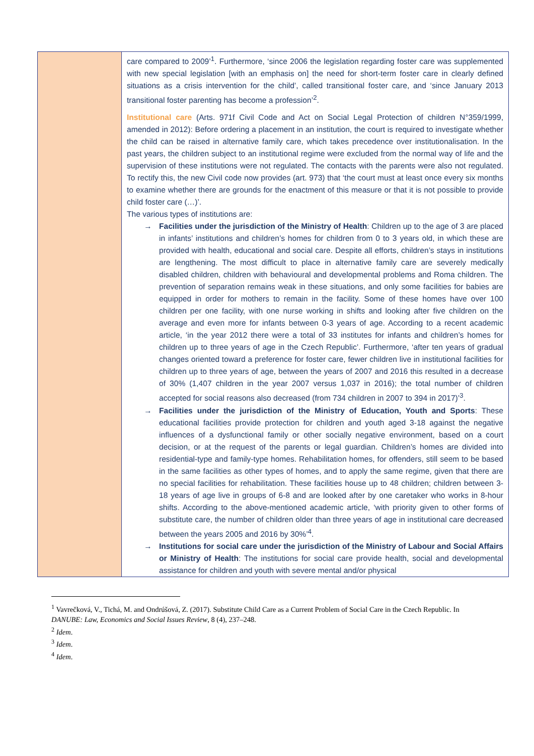| | care compared to 2009’<sup>1</sup>. Furthermore, ‘since 2006 the legislation regarding foster care was supplemented with new special legislation [with an emphasis on] the need for short-term foster care in clearly defined situations as a crisis intervention for the child’, called transitional foster care, and ‘since January 2013 transitional foster parenting has become a profession’<sup>2</sup>. Institutional care (Arts. 971f Civil Code and Act on Social Legal Protection of children N°359/1999, amended in 2012): Before ordering a placement in an institution, the court is required to investigate whether the child can be raised in alternative family care, which takes precedence over institutionalisation. In the past years, the children subject to an institutional regime were excluded from the normal way of life and the supervision of these institutions were not regulated. The contacts with the parents were also not regulated. To rectify this, the new Civil code now provides (art. 973) that ‘the court must at least once every six months to examine whether there are grounds for the enactment of this measure or that it is not possible to provide child foster care (…)’. The various types of institutions are: → Facilities under the jurisdiction of the Ministry of Health : Children up to the age of 3 are placed in infants’ institutions and children’s homes for children from 0 to 3 years old, in which these are provided with health, educational and social care. Despite all efforts, children’s stays in institutions are lengthening. The most difficult to place in alternative family care are severely medically disabled children, children with behavioural and developmental problems and Roma children. The prevention of separation remains weak in these situations, and only some facilities for babies are equipped in order for mothers to remain in the facility. Some of these homes have over 100 children per one facility, with one nurse working in shifts and looking after five children on the average and even more for infants between 0-3 years of age. According to a recent academic article, ‘in the year 2012 there were a total of 33 institutes for infants and children’s homes for children up to three years of age in the Czech Republic’. Furthermore, ‘after ten years of gradual changes oriented toward a preference for foster care, fewer children live in institutional facilities for children up to three years of age, between the years of 2007 and 2016 this resulted in a decrease of 30% (1,407 children in the year 2007 versus 1,037 in 2016); the total number of children accepted for social reasons also decreased (from 734 children in 2007 to 394 in 2017)’<sup>3</sup>. → Facilities under the jurisdiction of the Ministry of Education, Youth and Sports : These educational facilities provide protection for children and youth aged 3-18 against the negative influences of a dysfunctional family or other socially negative environment, based on a court decision, or at the request of the parents or legal guardian. Children’s homes are divided into residential-type and family-type homes. Rehabilitation homes, for offenders, still seem to be based in the same facilities as other types of homes, and to apply the same regime, given that there are no special facilities for rehabilitation. These facilities house up to 48 children; children between 3-18 years of age live in groups of 6-8 and are looked after by one caretaker who works in 8-hour shifts. According to the above-mentioned academic article, ‘with priority given to other forms of substitute care, the number of children older than three years of age in institutional care decreased between the years 2005 and 2016 by 30%’<sup>4</sup>. → Institutions for social care under the jurisdiction of the Ministry of Labour and Social Affairs or Ministry of Health : The institutions for social care provide health, social and developmental assistance for children and youth with severe mental and/or physical |
<sup>1</sup> Vavrečková, V., Tichá, M. and Ondrúšová, Z. (2017). Substitute Child Care as a Current Problem of Social Care in the Czech Republic. In DANUBE: Law, Economics and Social Issues Review, 8 (4), 237–248.
<sup>2</sup> Idem.
<sup>3</sup> Idem.
<sup>4</sup> Idem.